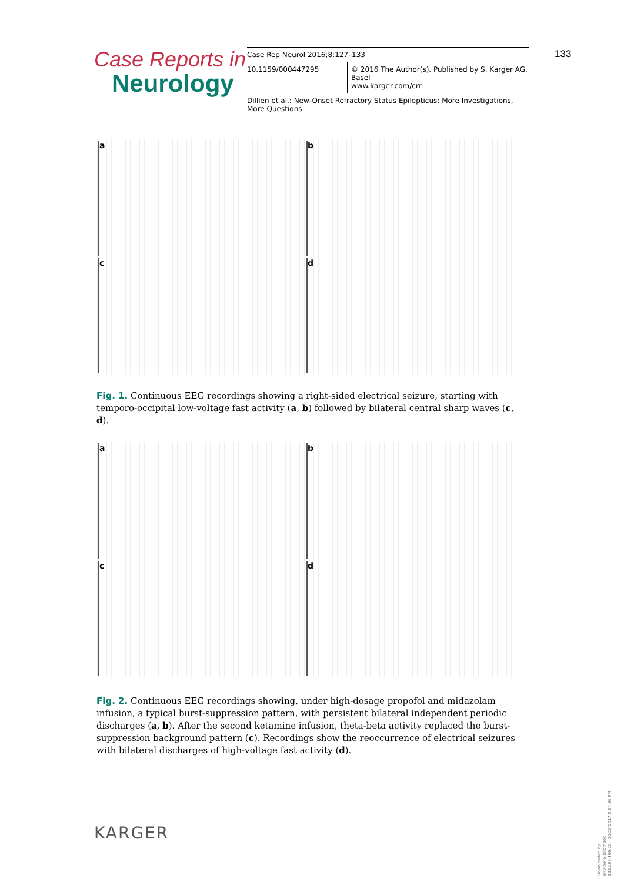Case Reports in
Neurology
| Case Rep Neurol 2016;8:127–133 | |
| 10.1159/000447295 | © 2016 The Author(s). Published by S. Karger AG, Basel www.karger.com/crn |
Dillien et al.: New-Onset Refractory Status Epilepticus: More Investigations, More Questions
133
a b c d
Fig. 1. Continuous EEG recordings showing a right-sided electrical seizure, starting with temporo-occipital low-voltage fast activity (a, b) followed by bilateral central sharp waves (c, d).
a b c d
Fig. 2. Continuous EEG recordings showing, under high-dosage propofol and midazolam infusion, a typical burst-suppression pattern, with persistent bilateral independent periodic discharges (a, b). After the second ketamine infusion, theta-beta activity replaced the burst-suppression background pattern (c). Recordings show the reoccurrence of electrical seizures with bilateral discharges of high-voltage fast activity (d).
KARGER
Downloaded by:
WIV-ISP Bibliotheek
193.190.199.20 - 10/23/2017 5:54:36 PM